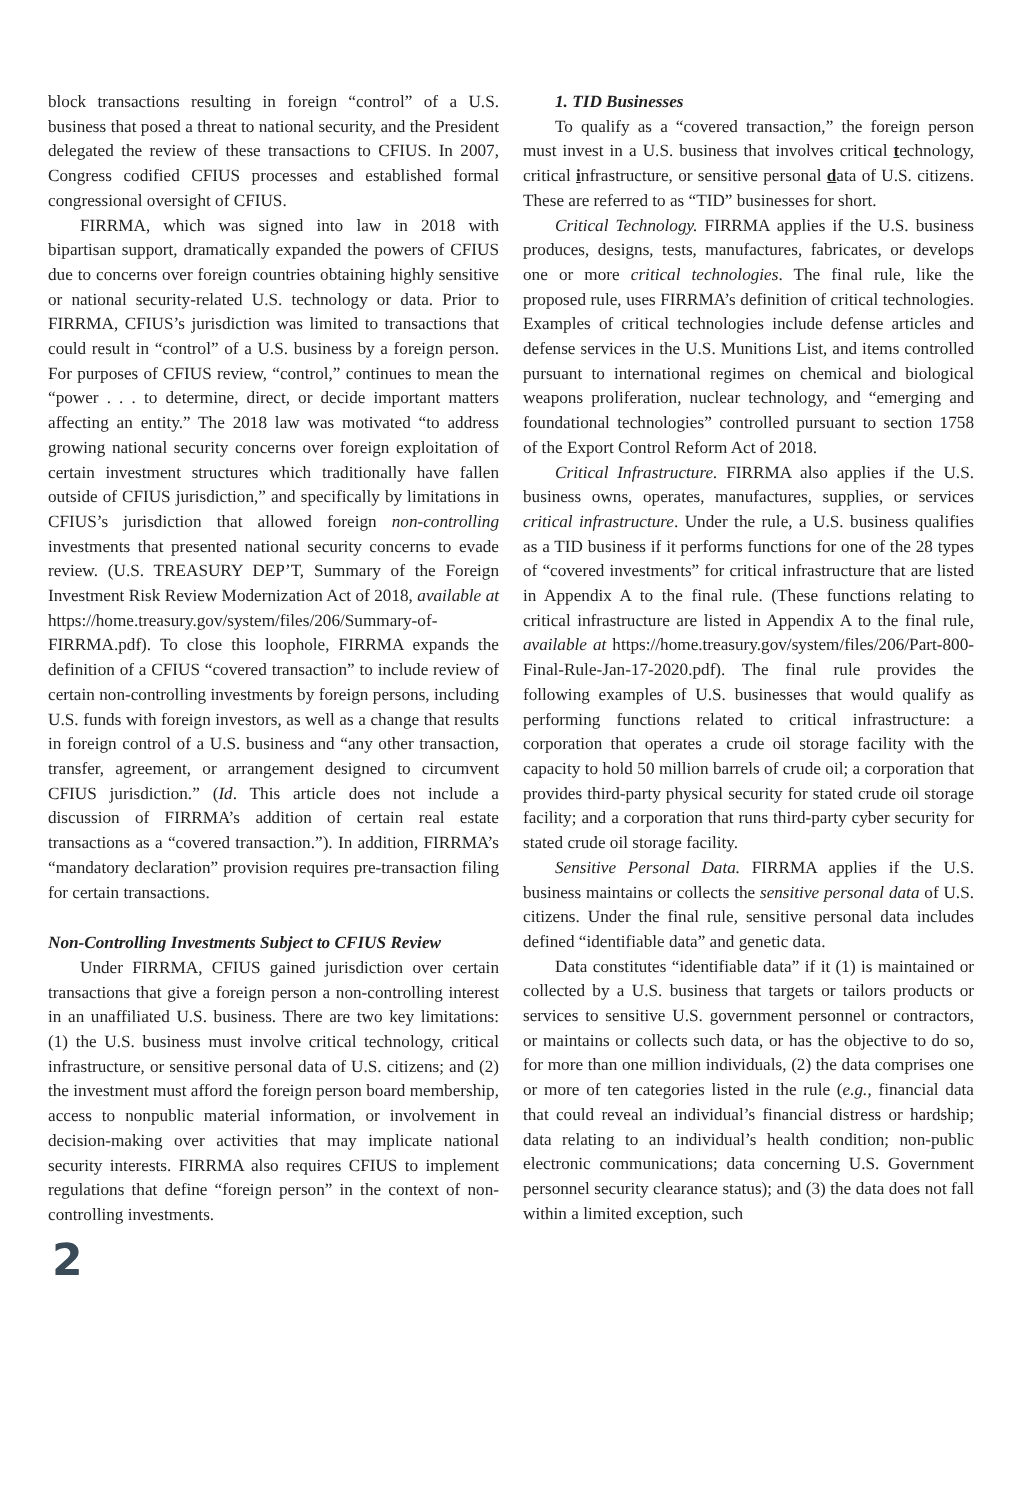block transactions resulting in foreign “control” of a U.S. business that posed a threat to national security, and the President delegated the review of these transactions to CFIUS. In 2007, Congress codified CFIUS processes and established formal congressional oversight of CFIUS.
FIRRMA, which was signed into law in 2018 with bipartisan support, dramatically expanded the powers of CFIUS due to concerns over foreign countries obtaining highly sensitive or national security-related U.S. technology or data. Prior to FIRRMA, CFIUS’s jurisdiction was limited to transactions that could result in “control” of a U.S. business by a foreign person. For purposes of CFIUS review, “control,” continues to mean the “power . . . to determine, direct, or decide important matters affecting an entity.” The 2018 law was motivated “to address growing national security concerns over foreign exploitation of certain investment structures which traditionally have fallen outside of CFIUS jurisdiction,” and specifically by limitations in CFIUS’s jurisdiction that allowed foreign non-controlling investments that presented national security concerns to evade review. (U.S. TREASURY DEP’T, Summary of the Foreign Investment Risk Review Modernization Act of 2018, available at https://home.treasury.gov/system/files/206/Summary-of-FIRRMA.pdf). To close this loophole, FIRRMA expands the definition of a CFIUS “covered transaction” to include review of certain non-controlling investments by foreign persons, including U.S. funds with foreign investors, as well as a change that results in foreign control of a U.S. business and “any other transaction, transfer, agreement, or arrangement designed to circumvent CFIUS jurisdiction.” (Id. This article does not include a discussion of FIRRMA’s addition of certain real estate transactions as a “covered transaction.”). In addition, FIRRMA’s “mandatory declaration” provision requires pre-transaction filing for certain transactions.
Non-Controlling Investments Subject to CFIUS Review
Under FIRRMA, CFIUS gained jurisdiction over certain transactions that give a foreign person a non-controlling interest in an unaffiliated U.S. business. There are two key limitations: (1) the U.S. business must involve critical technology, critical infrastructure, or sensitive personal data of U.S. citizens; and (2) the investment must afford the foreign person board membership, access to nonpublic material information, or involvement in decision-making over activities that may implicate national security interests. FIRRMA also requires CFIUS to implement regulations that define “foreign person” in the context of non-controlling investments.
2
1. TID Businesses
To qualify as a “covered transaction,” the foreign person must invest in a U.S. business that involves critical technology, critical infrastructure, or sensitive personal data of U.S. citizens. These are referred to as “TID” businesses for short.
Critical Technology. FIRRMA applies if the U.S. business produces, designs, tests, manufactures, fabricates, or develops one or more critical technologies. The final rule, like the proposed rule, uses FIRRMA’s definition of critical technologies. Examples of critical technologies include defense articles and defense services in the U.S. Munitions List, and items controlled pursuant to international regimes on chemical and biological weapons proliferation, nuclear technology, and “emerging and foundational technologies” controlled pursuant to section 1758 of the Export Control Reform Act of 2018.
Critical Infrastructure. FIRRMA also applies if the U.S. business owns, operates, manufactures, supplies, or services critical infrastructure. Under the rule, a U.S. business qualifies as a TID business if it performs functions for one of the 28 types of “covered investments” for critical infrastructure that are listed in Appendix A to the final rule. (These functions relating to critical infrastructure are listed in Appendix A to the final rule, available at https://home.treasury.gov/system/files/206/Part-800-Final-Rule-Jan-17-2020.pdf). The final rule provides the following examples of U.S. businesses that would qualify as performing functions related to critical infrastructure: a corporation that operates a crude oil storage facility with the capacity to hold 50 million barrels of crude oil; a corporation that provides third-party physical security for stated crude oil storage facility; and a corporation that runs third-party cyber security for stated crude oil storage facility.
Sensitive Personal Data. FIRRMA applies if the U.S. business maintains or collects the sensitive personal data of U.S. citizens. Under the final rule, sensitive personal data includes defined “identifiable data” and genetic data.
Data constitutes “identifiable data” if it (1) is maintained or collected by a U.S. business that targets or tailors products or services to sensitive U.S. government personnel or contractors, or maintains or collects such data, or has the objective to do so, for more than one million individuals, (2) the data comprises one or more of ten categories listed in the rule (e.g., financial data that could reveal an individual’s financial distress or hardship; data relating to an individual’s health condition; non-public electronic communications; data concerning U.S. Government personnel security clearance status); and (3) the data does not fall within a limited exception, such